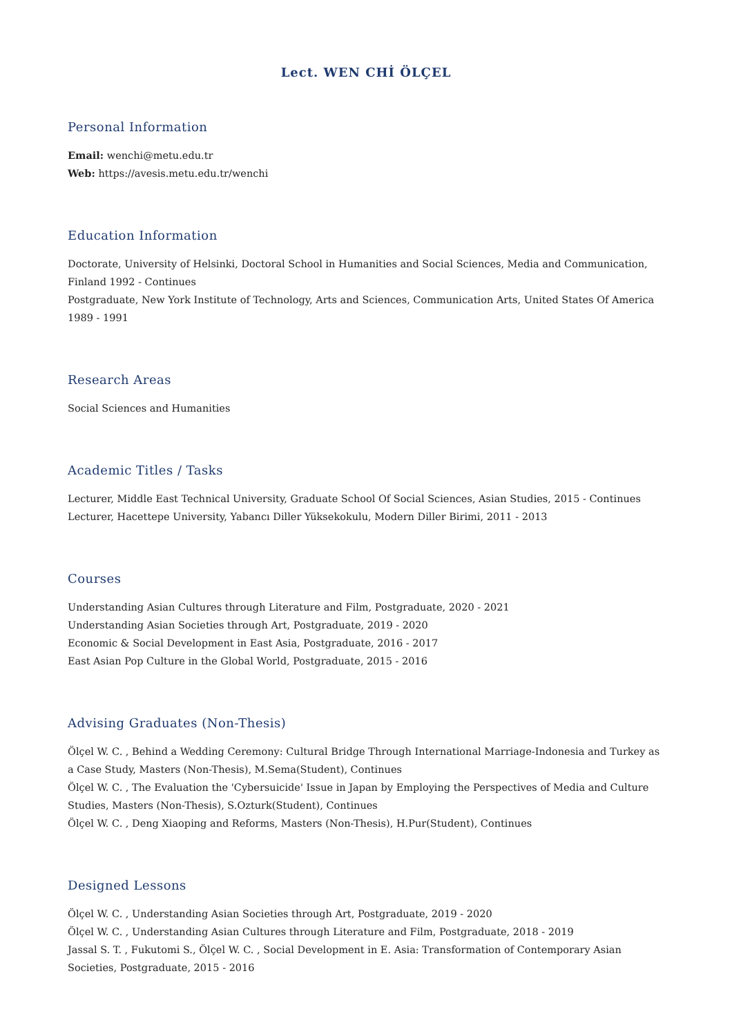Lect. WEN CHİ ÖLÇEL
Personal Information
Email: wenchi@metu.edu.tr
Web: https://avesis.metu.edu.tr/wenchi
Education Information
Doctorate, University of Helsinki, Doctoral School in Humanities and Social Sciences, Media and Communication, Finland 1992 - Continues
Postgraduate, New York Institute of Technology, Arts and Sciences, Communication Arts, United States Of America 1989 - 1991
Research Areas
Social Sciences and Humanities
Academic Titles / Tasks
Lecturer, Middle East Technical University, Graduate School Of Social Sciences, Asian Studies, 2015 - Continues
Lecturer, Hacettepe University, Yabancı Diller Yüksekokulu, Modern Diller Birimi, 2011 - 2013
Courses
Understanding Asian Cultures through Literature and Film, Postgraduate, 2020 - 2021
Understanding Asian Societies through Art, Postgraduate, 2019 - 2020
Economic & Social Development in East Asia, Postgraduate, 2016 - 2017
East Asian Pop Culture in the Global World, Postgraduate, 2015 - 2016
Advising Graduates (Non-Thesis)
Ölçel W. C. , Behind a Wedding Ceremony: Cultural Bridge Through International Marriage-Indonesia and Turkey as a Case Study, Masters (Non-Thesis), M.Sema(Student), Continues
Ölçel W. C. , The Evaluation the 'Cybersuicide' Issue in Japan by Employing the Perspectives of Media and Culture Studies, Masters (Non-Thesis), S.Ozturk(Student), Continues
Ölçel W. C. , Deng Xiaoping and Reforms, Masters (Non-Thesis), H.Pur(Student), Continues
Designed Lessons
Ölçel W. C. , Understanding Asian Societies through Art, Postgraduate, 2019 - 2020
Ölçel W. C. , Understanding Asian Cultures through Literature and Film, Postgraduate, 2018 - 2019
Jassal S. T. , Fukutomi S., Ölçel W. C. , Social Development in E. Asia: Transformation of Contemporary Asian Societies, Postgraduate, 2015 - 2016